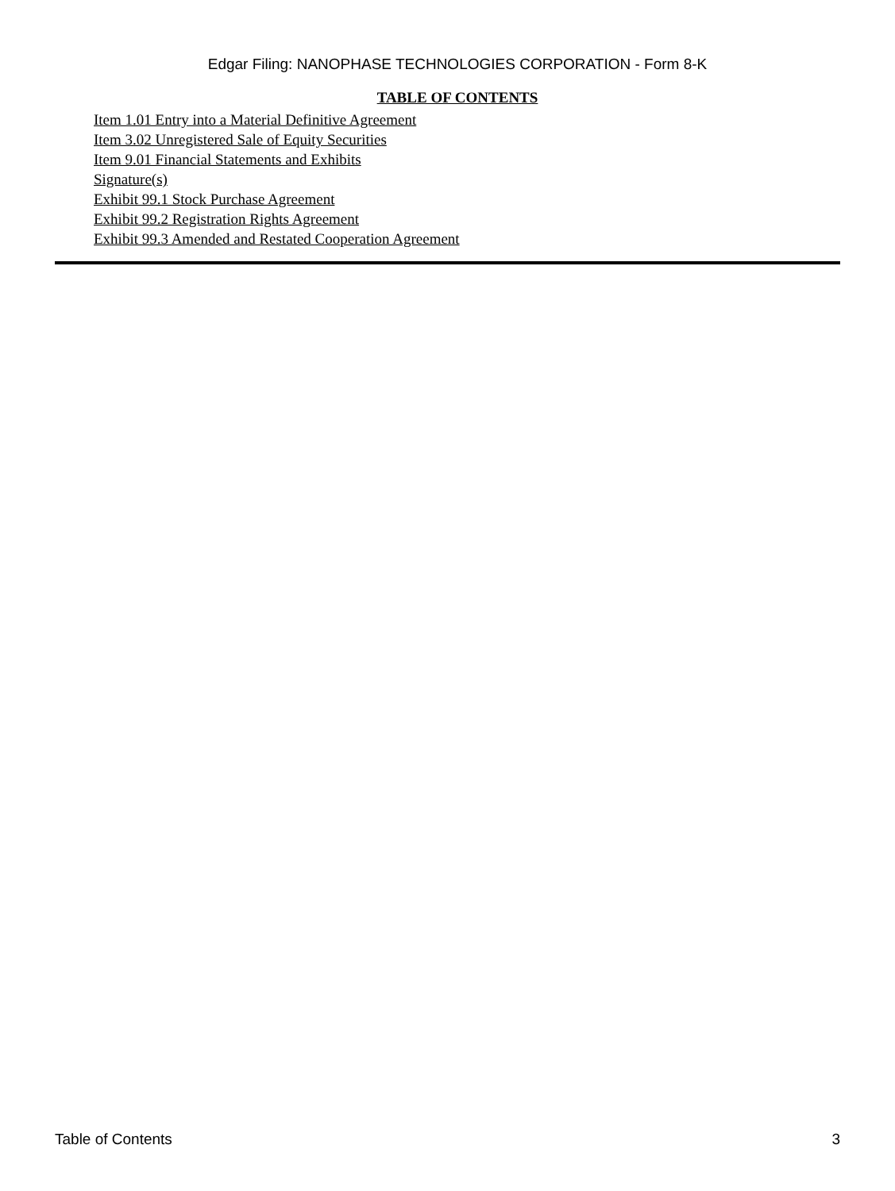Edgar Filing: NANOPHASE TECHNOLOGIES CORPORATION - Form 8-K
TABLE OF CONTENTS
Item 1.01 Entry into a Material Definitive Agreement
Item 3.02 Unregistered Sale of Equity Securities
Item 9.01 Financial Statements and Exhibits
Signature(s)
Exhibit 99.1 Stock Purchase Agreement
Exhibit 99.2 Registration Rights Agreement
Exhibit 99.3 Amended and Restated Cooperation Agreement
Table of Contents 3